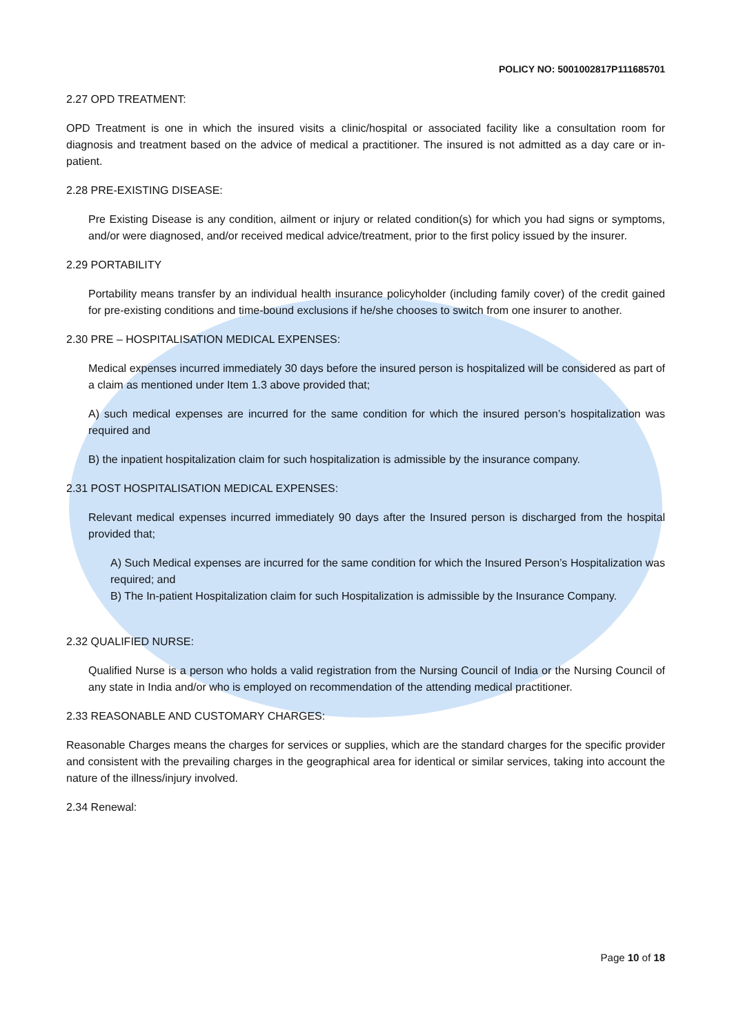POLICY NO: 5001002817P111685701
2.27 OPD TREATMENT:
OPD Treatment is one in which the insured visits a clinic/hospital or associated facility like a consultation room for diagnosis and treatment based on the advice of medical a practitioner. The insured is not admitted as a day care or in-patient.
2.28 PRE-EXISTING DISEASE:
Pre Existing Disease is any condition, ailment or injury or related condition(s) for which you had signs or symptoms, and/or were diagnosed, and/or received medical advice/treatment, prior to the first policy issued by the insurer.
2.29 PORTABILITY
Portability means transfer by an individual health insurance policyholder (including family cover) of the credit gained for pre-existing conditions and time-bound exclusions if he/she chooses to switch from one insurer to another.
2.30 PRE – HOSPITALISATION MEDICAL EXPENSES:
Medical expenses incurred immediately 30 days before the insured person is hospitalized will be considered as part of a claim as mentioned under Item 1.3 above provided that;
A) such medical expenses are incurred for the same condition for which the insured person’s hospitalization was required and
B) the inpatient hospitalization claim for such hospitalization is admissible by the insurance company.
2.31 POST HOSPITALISATION MEDICAL EXPENSES:
Relevant medical expenses incurred immediately 90 days after the Insured person is discharged from the hospital provided that;
A) Such Medical expenses are incurred for the same condition for which the Insured Person’s Hospitalization was required; and
B) The In-patient Hospitalization claim for such Hospitalization is admissible by the Insurance Company.
2.32 QUALIFIED NURSE:
Qualified Nurse is a person who holds a valid registration from the Nursing Council of India or the Nursing Council of any state in India and/or who is employed on recommendation of the attending medical practitioner.
2.33 REASONABLE AND CUSTOMARY CHARGES:
Reasonable Charges means the charges for services or supplies, which are the standard charges for the specific provider and consistent with the prevailing charges in the geographical area for identical or similar services, taking into account the nature of the illness/injury involved.
2.34 Renewal:
Page 10 of 18